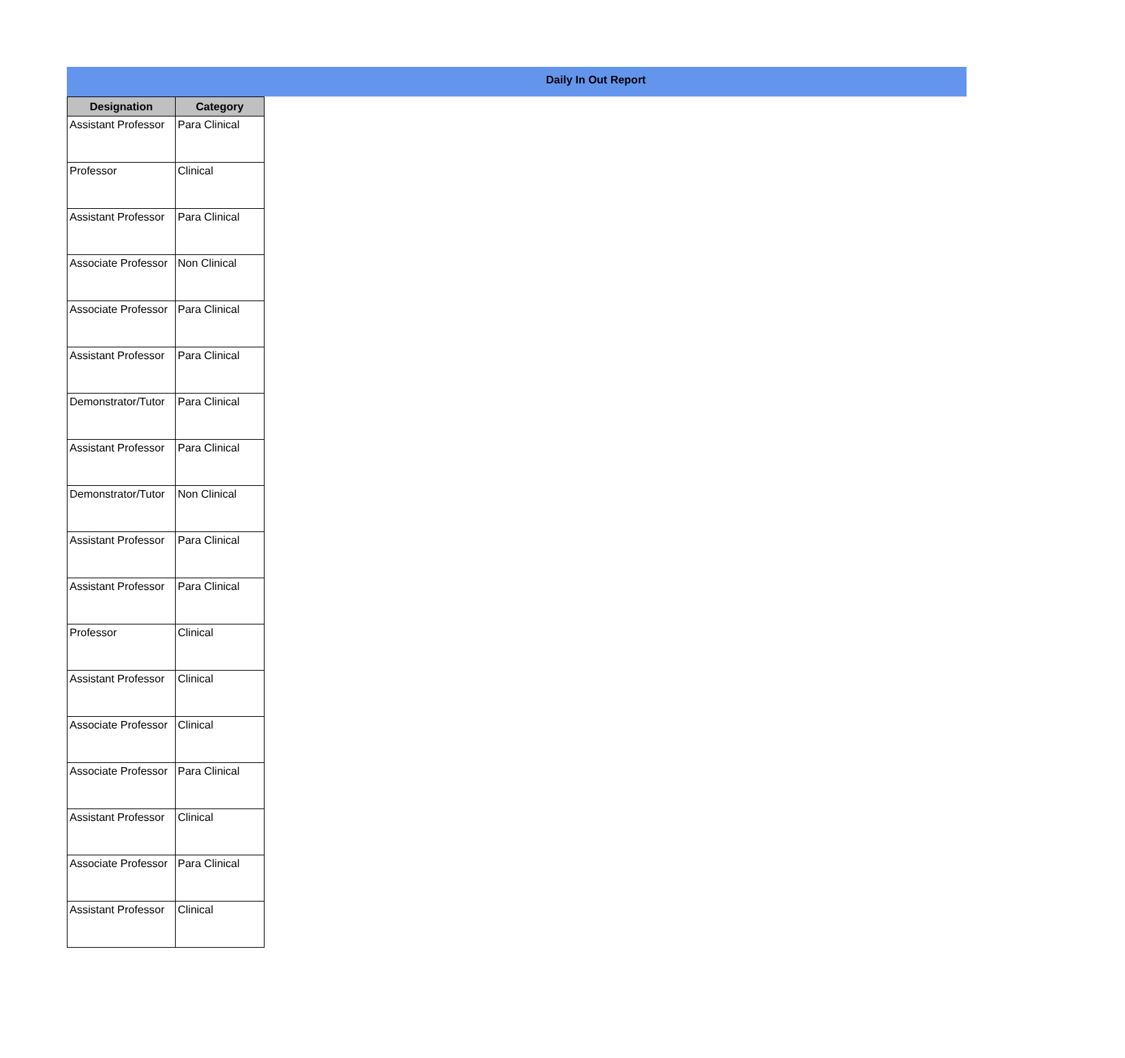Daily In Out Report
| Designation | Category |
| --- | --- |
| Assistant Professor | Para Clinical |
| Professor | Clinical |
| Assistant Professor | Para Clinical |
| Associate Professor | Non Clinical |
| Associate Professor | Para Clinical |
| Assistant Professor | Para Clinical |
| Demonstrator/Tutor | Para Clinical |
| Assistant Professor | Para Clinical |
| Demonstrator/Tutor | Non Clinical |
| Assistant Professor | Para Clinical |
| Assistant Professor | Para Clinical |
| Professor | Clinical |
| Assistant Professor | Clinical |
| Associate Professor | Clinical |
| Associate Professor | Para Clinical |
| Assistant Professor | Clinical |
| Associate Professor | Para Clinical |
| Assistant Professor | Clinical |